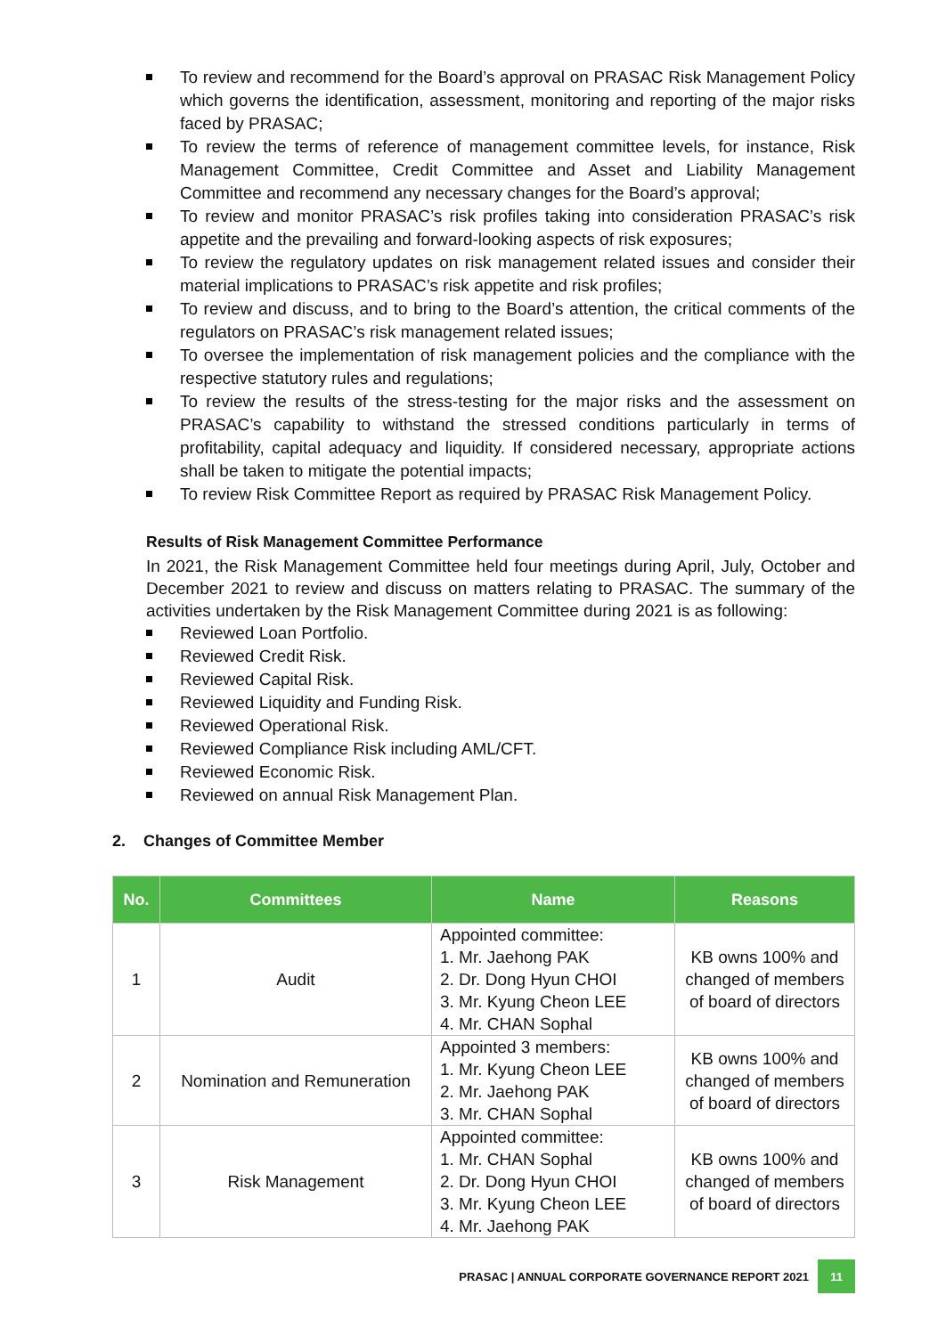To review and recommend for the Board’s approval on PRASAC Risk Management Policy which governs the identification, assessment, monitoring and reporting of the major risks faced by PRASAC;
To review the terms of reference of management committee levels, for instance, Risk Management Committee, Credit Committee and Asset and Liability Management Committee and recommend any necessary changes for the Board’s approval;
To review and monitor PRASAC’s risk profiles taking into consideration PRASAC’s risk appetite and the prevailing and forward-looking aspects of risk exposures;
To review the regulatory updates on risk management related issues and consider their material implications to PRASAC’s risk appetite and risk profiles;
To review and discuss, and to bring to the Board’s attention, the critical comments of the regulators on PRASAC’s risk management related issues;
To oversee the implementation of risk management policies and the compliance with the respective statutory rules and regulations;
To review the results of the stress-testing for the major risks and the assessment on PRASAC’s capability to withstand the stressed conditions particularly in terms of profitability, capital adequacy and liquidity. If considered necessary, appropriate actions shall be taken to mitigate the potential impacts;
To review Risk Committee Report as required by PRASAC Risk Management Policy.
Results of Risk Management Committee Performance
In 2021, the Risk Management Committee held four meetings during April, July, October and December 2021 to review and discuss on matters relating to PRASAC. The summary of the activities undertaken by the Risk Management Committee during 2021 is as following:
Reviewed Loan Portfolio.
Reviewed Credit Risk.
Reviewed Capital Risk.
Reviewed Liquidity and Funding Risk.
Reviewed Operational Risk.
Reviewed Compliance Risk including AML/CFT.
Reviewed Economic Risk.
Reviewed on annual Risk Management Plan.
2. Changes of Committee Member
| No. | Committees | Name | Reasons |
| --- | --- | --- | --- |
| 1 | Audit | Appointed committee: 1. Mr. Jaehong PAK 2. Dr. Dong Hyun CHOI 3. Mr. Kyung Cheon LEE 4. Mr. CHAN Sophal | KB owns 100% and changed of members of board of directors |
| 2 | Nomination and Remuneration | Appointed 3 members: 1. Mr. Kyung Cheon LEE 2. Mr. Jaehong PAK 3. Mr. CHAN Sophal | KB owns 100% and changed of members of board of directors |
| 3 | Risk Management | Appointed committee: 1. Mr. CHAN Sophal 2. Dr. Dong Hyun CHOI 3. Mr. Kyung Cheon LEE 4. Mr. Jaehong PAK | KB owns 100% and changed of members of board of directors |
PRASAC | ANNUAL CORPORATE GOVERNANCE REPORT 2021 11